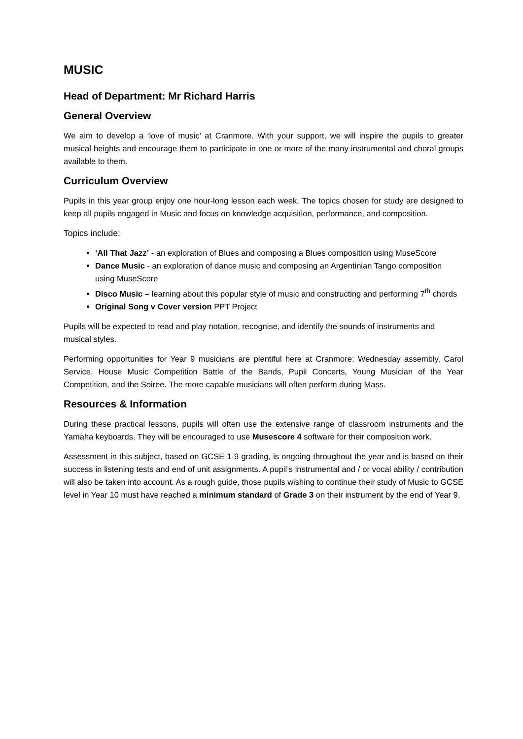MUSIC
Head of Department: Mr Richard Harris
General Overview
We aim to develop a ‘love of music’ at Cranmore. With your support, we will inspire the pupils to greater musical heights and encourage them to participate in one or more of the many instrumental and choral groups available to them.
Curriculum Overview
Pupils in this year group enjoy one hour-long lesson each week. The topics chosen for study are designed to keep all pupils engaged in Music and focus on knowledge acquisition, performance, and composition.
Topics include:
‘All That Jazz’ - an exploration of Blues and composing a Blues composition using MuseScore
Dance Music - an exploration of dance music and composing an Argentinian Tango composition using MuseScore
Disco Music – learning about this popular style of music and constructing and performing 7<sup>th</sup> chords
Original Song v Cover version PPT Project
Pupils will be expected to read and play notation, recognise, and identify the sounds of instruments and musical styles.
Performing opportunities for Year 9 musicians are plentiful here at Cranmore: Wednesday assembly, Carol Service, House Music Competition Battle of the Bands, Pupil Concerts, Young Musician of the Year Competition, and the Soiree. The more capable musicians will often perform during Mass.
Resources & Information
During these practical lessons, pupils will often use the extensive range of classroom instruments and the Yamaha keyboards. They will be encouraged to use Musescore 4 software for their composition work.
Assessment in this subject, based on GCSE 1-9 grading, is ongoing throughout the year and is based on their success in listening tests and end of unit assignments. A pupil’s instrumental and / or vocal ability / contribution will also be taken into account. As a rough guide, those pupils wishing to continue their study of Music to GCSE level in Year 10 must have reached a minimum standard of Grade 3 on their instrument by the end of Year 9.